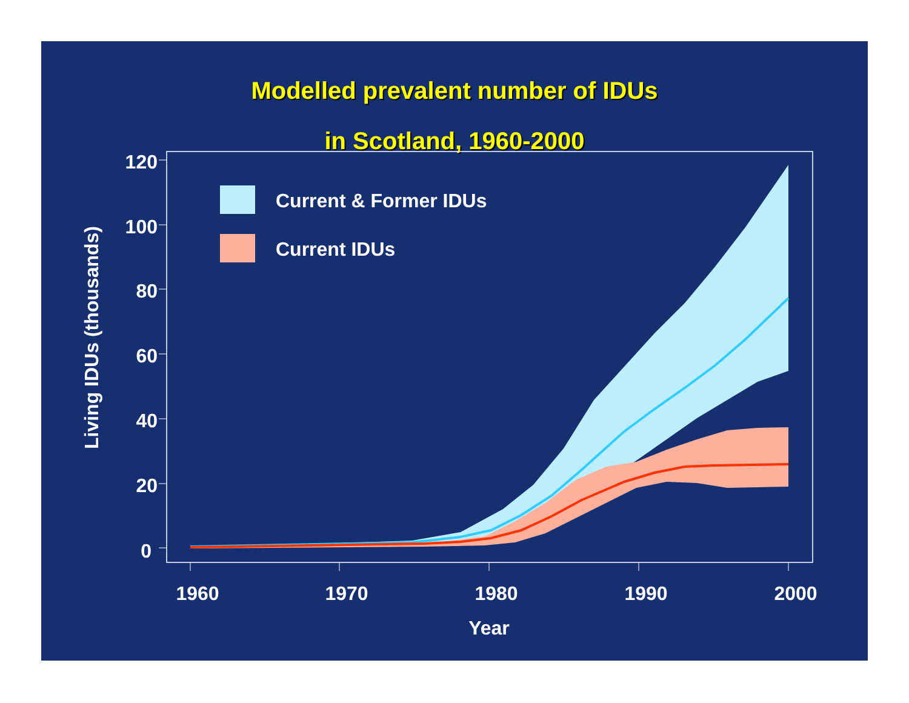Modelled prevalent number of IDUs
in Scotland, 1960-2000
0
20
40
60
80
100
120
1960
1970
1980
1990
2000
Year
Living IDUs (thousands)
Current & Former IDUs
Current IDUs